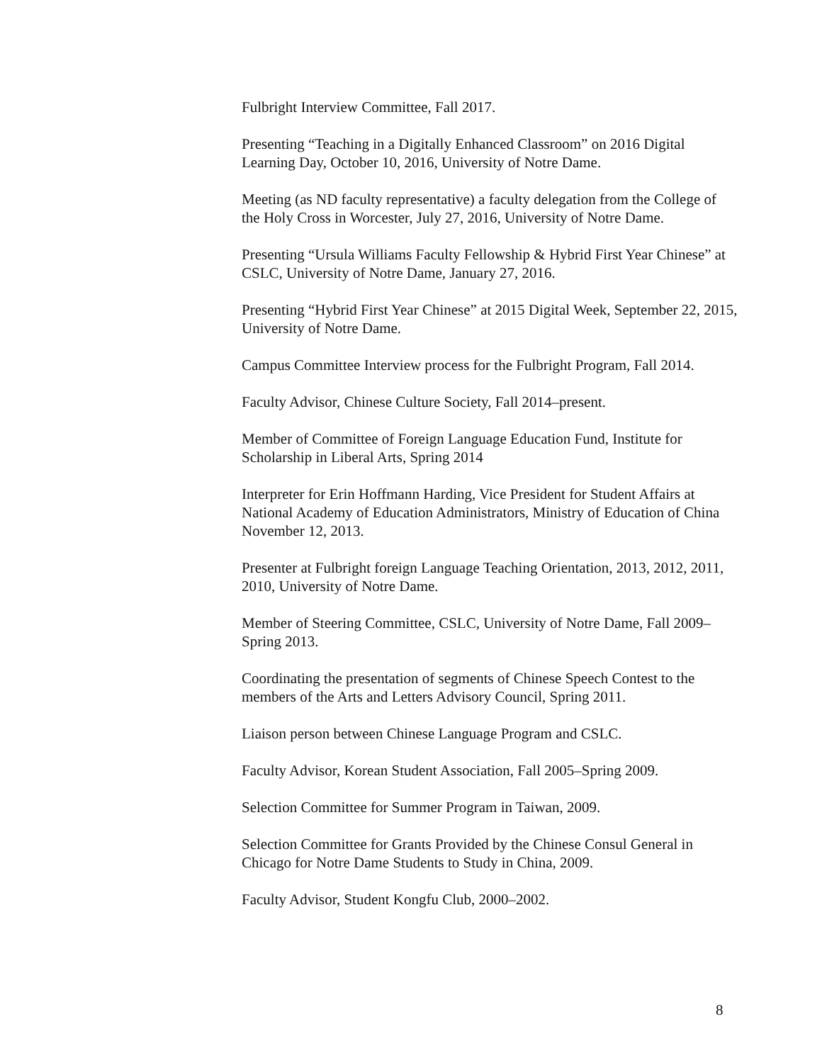Fulbright Interview Committee, Fall 2017.
Presenting “Teaching in a Digitally Enhanced Classroom” on 2016 Digital Learning Day, October 10, 2016, University of Notre Dame.
Meeting (as ND faculty representative) a faculty delegation from the College of the Holy Cross in Worcester, July 27, 2016, University of Notre Dame.
Presenting “Ursula Williams Faculty Fellowship & Hybrid First Year Chinese” at CSLC, University of Notre Dame, January 27, 2016.
Presenting “Hybrid First Year Chinese” at 2015 Digital Week, September 22, 2015, University of Notre Dame.
Campus Committee Interview process for the Fulbright Program, Fall 2014.
Faculty Advisor, Chinese Culture Society, Fall 2014–present.
Member of Committee of Foreign Language Education Fund, Institute for Scholarship in Liberal Arts, Spring 2014
Interpreter for Erin Hoffmann Harding, Vice President for Student Affairs at National Academy of Education Administrators, Ministry of Education of China November 12, 2013.
Presenter at Fulbright foreign Language Teaching Orientation, 2013, 2012, 2011, 2010, University of Notre Dame.
Member of Steering Committee, CSLC, University of Notre Dame, Fall 2009–Spring 2013.
Coordinating the presentation of segments of Chinese Speech Contest to the members of the Arts and Letters Advisory Council, Spring 2011.
Liaison person between Chinese Language Program and CSLC.
Faculty Advisor, Korean Student Association, Fall 2005–Spring 2009.
Selection Committee for Summer Program in Taiwan, 2009.
Selection Committee for Grants Provided by the Chinese Consul General in Chicago for Notre Dame Students to Study in China, 2009.
Faculty Advisor, Student Kongfu Club, 2000–2002.
8